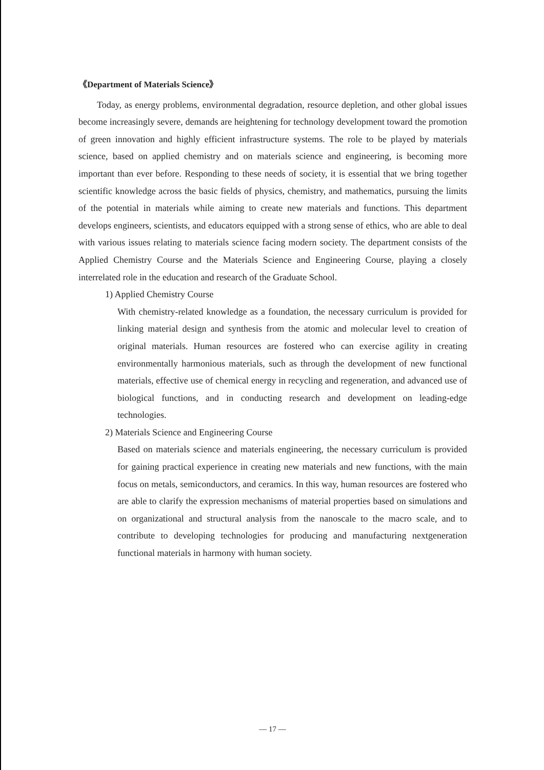《Department of Materials Science》
Today, as energy problems, environmental degradation, resource depletion, and other global issues become increasingly severe, demands are heightening for technology development toward the promotion of green innovation and highly efficient infrastructure systems. The role to be played by materials science, based on applied chemistry and on materials science and engineering, is becoming more important than ever before. Responding to these needs of society, it is essential that we bring together scientific knowledge across the basic fields of physics, chemistry, and mathematics, pursuing the limits of the potential in materials while aiming to create new materials and functions. This department develops engineers, scientists, and educators equipped with a strong sense of ethics, who are able to deal with various issues relating to materials science facing modern society. The department consists of the Applied Chemistry Course and the Materials Science and Engineering Course, playing a closely interrelated role in the education and research of the Graduate School.
1) Applied Chemistry Course
With chemistry-related knowledge as a foundation, the necessary curriculum is provided for linking material design and synthesis from the atomic and molecular level to creation of original materials. Human resources are fostered who can exercise agility in creating environmentally harmonious materials, such as through the development of new functional materials, effective use of chemical energy in recycling and regeneration, and advanced use of biological functions, and in conducting research and development on leading-edge technologies.
2) Materials Science and Engineering Course
Based on materials science and materials engineering, the necessary curriculum is provided for gaining practical experience in creating new materials and new functions, with the main focus on metals, semiconductors, and ceramics. In this way, human resources are fostered who are able to clarify the expression mechanisms of material properties based on simulations and on organizational and structural analysis from the nanoscale to the macro scale, and to contribute to developing technologies for producing and manufacturing nextgeneration functional materials in harmony with human society.
— 17 —